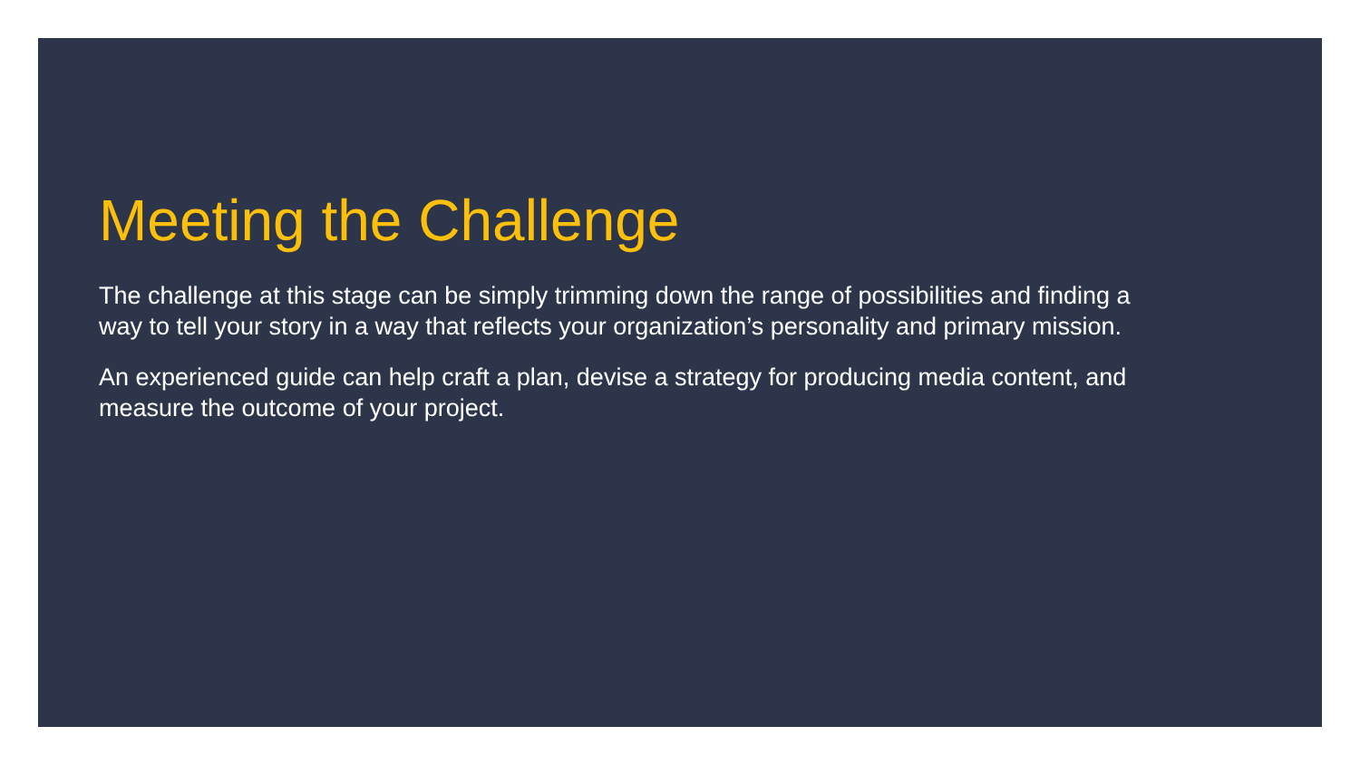Meeting the Challenge
The challenge at this stage can be simply trimming down the range of possibilities and finding a way to tell your story in a way that reflects your organization’s personality and primary mission.
An experienced guide can help craft a plan, devise a strategy for producing media content, and measure the outcome of your project.